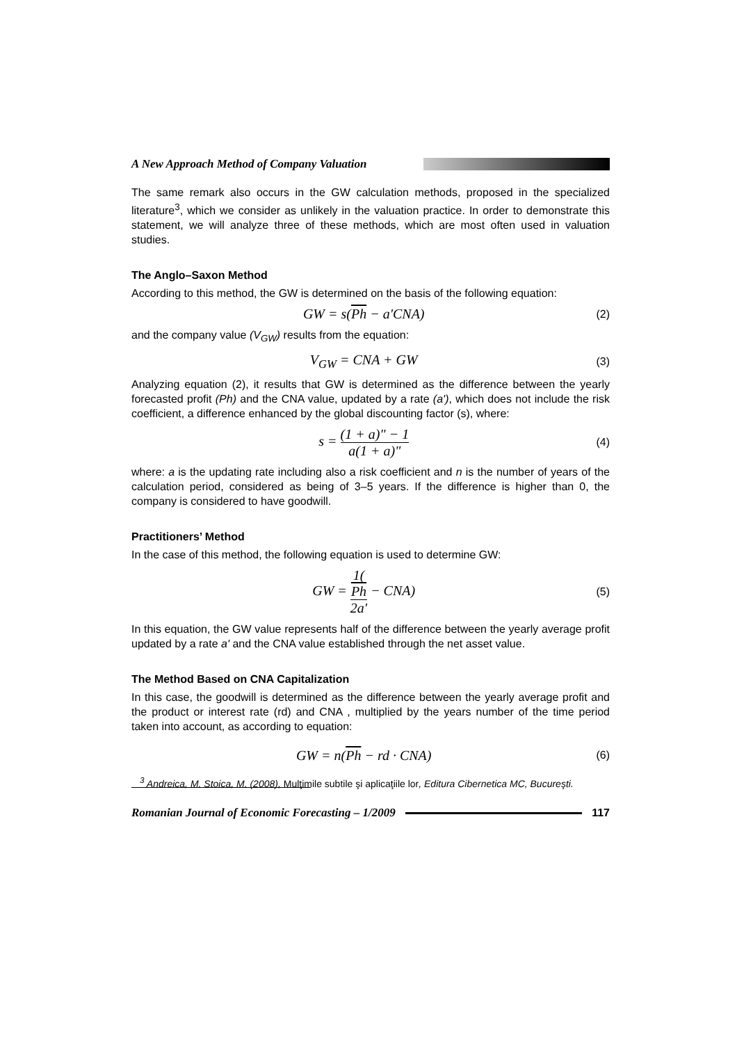A New Approach Method of Company Valuation
The same remark also occurs in the GW calculation methods, proposed in the specialized literature<sup>3</sup>, which we consider as unlikely in the valuation practice. In order to demonstrate this statement, we will analyze three of these methods, which are most often used in valuation studies.
The Anglo–Saxon Method
According to this method, the GW is determined on the basis of the following equation:
GW = s(Ph − a'CNA) (2)
and the company value (V<sub>GW</sub>) results from the equation:
V<sub>GW</sub> = CNA + GW (3)
Analyzing equation (2), it results that GW is determined as the difference between the yearly forecasted profit (Ph) and the CNA value, updated by a rate (a'), which does not include the risk coefficient, a difference enhanced by the global discounting factor (s), where:
s = (1 + a)" − 1 a(1 + a)" (4)
where: a is the updating rate including also a risk coefficient and n is the number of years of the calculation period, considered as being of 3–5 years. If the difference is higher than 0, the company is considered to have goodwill.
Practitioners’ Method
In the case of this method, the following equation is used to determine GW:
GW = 1(Ph 2a' − CNA) (5)
In this equation, the GW value represents half of the difference between the yearly average profit updated by a rate a' and the CNA value established through the net asset value.
The Method Based on CNA Capitalization
In this case, the goodwill is determined as the difference between the yearly average profit and the product or interest rate (rd) and CNA , multiplied by the years number of the time period taken into account, as according to equation:
GW = n(Ph − rd · CNA) (6)
<sup>3</sup> Andreica, M. Stoica, M. (2008), Mulţimile subtile şi aplicaţiile lor, Editura Cibernetica MC, Bucureşti.
Romanian Journal of Economic Forecasting – 1/2009
117